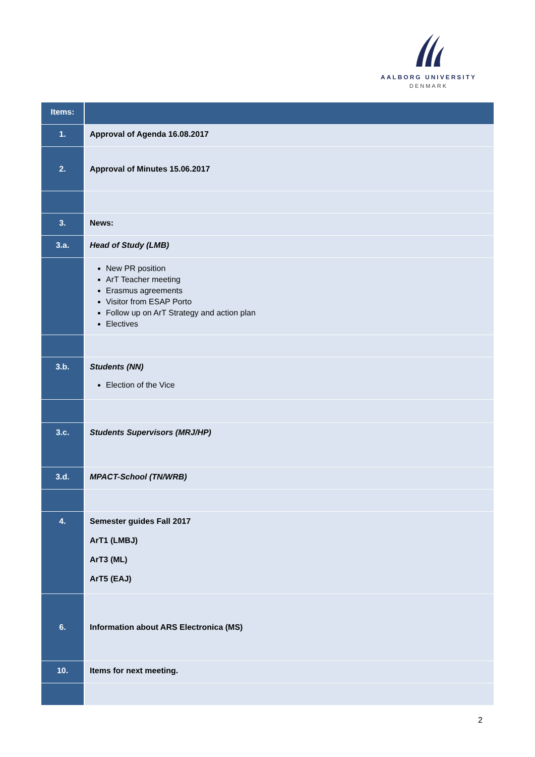AALBORG UNIVERSITY
DENMARK
| Items: | |
| 1. | Approval of Agenda 16.08.2017 |
| 2. | Approval of Minutes 15.06.2017 |
| 3. | News: |
| 3.a. | Head of Study (LMB) |
| | New PR position ArT Teacher meeting Erasmus agreements Visitor from ESAP Porto Follow up on ArT Strategy and action plan Electives |
| 3.b. | Students (NN) Election of the Vice |
| 3.c. | Students Supervisors (MRJ/HP) |
| 3.d. | MPACT-School (TN/WRB) |
| 4. | Semester guides Fall 2017 ArT1 (LMBJ) ArT3 (ML) ArT5 (EAJ) |
| 6. | Information about ARS Electronica (MS) |
| 10. | Items for next meeting. |
2